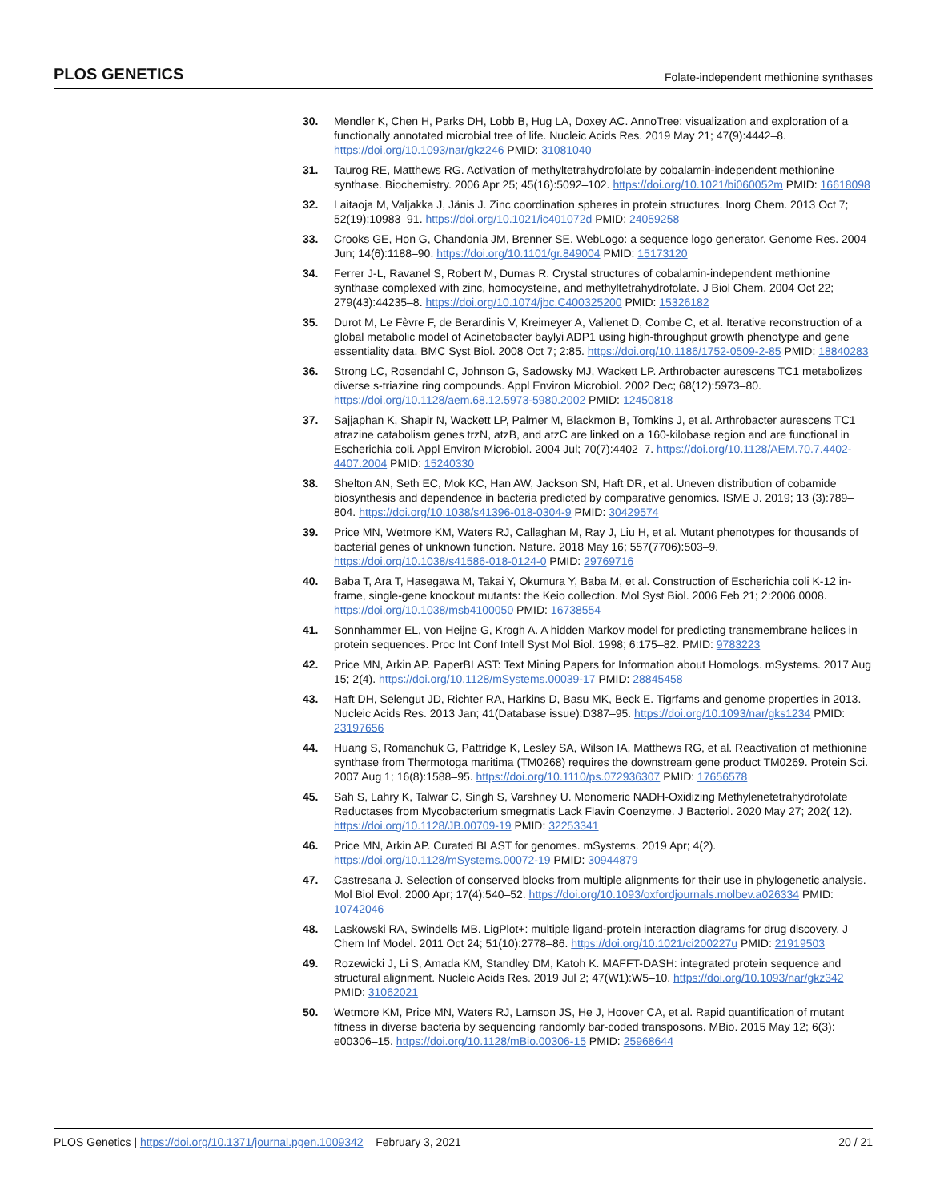PLOS GENETICS Folate-independent methionine synthases
30. Mendler K, Chen H, Parks DH, Lobb B, Hug LA, Doxey AC. AnnoTree: visualization and exploration of a functionally annotated microbial tree of life. Nucleic Acids Res. 2019 May 21; 47(9):4442–8. https://doi.org/10.1093/nar/gkz246 PMID: 31081040
31. Taurog RE, Matthews RG. Activation of methyltetrahydrofolate by cobalamin-independent methionine synthase. Biochemistry. 2006 Apr 25; 45(16):5092–102. https://doi.org/10.1021/bi060052m PMID: 16618098
32. Laitaoja M, Valjakka J, Jänis J. Zinc coordination spheres in protein structures. Inorg Chem. 2013 Oct 7; 52(19):10983–91. https://doi.org/10.1021/ic401072d PMID: 24059258
33. Crooks GE, Hon G, Chandonia JM, Brenner SE. WebLogo: a sequence logo generator. Genome Res. 2004 Jun; 14(6):1188–90. https://doi.org/10.1101/gr.849004 PMID: 15173120
34. Ferrer J-L, Ravanel S, Robert M, Dumas R. Crystal structures of cobalamin-independent methionine synthase complexed with zinc, homocysteine, and methyltetrahydrofolate. J Biol Chem. 2004 Oct 22; 279(43):44235–8. https://doi.org/10.1074/jbc.C400325200 PMID: 15326182
35. Durot M, Le Fèvre F, de Berardinis V, Kreimeyer A, Vallenet D, Combe C, et al. Iterative reconstruction of a global metabolic model of Acinetobacter baylyi ADP1 using high-throughput growth phenotype and gene essentiality data. BMC Syst Biol. 2008 Oct 7; 2:85. https://doi.org/10.1186/1752-0509-2-85 PMID: 18840283
36. Strong LC, Rosendahl C, Johnson G, Sadowsky MJ, Wackett LP. Arthrobacter aurescens TC1 metabolizes diverse s-triazine ring compounds. Appl Environ Microbiol. 2002 Dec; 68(12):5973–80. https://doi.org/10.1128/aem.68.12.5973-5980.2002 PMID: 12450818
37. Sajjaphan K, Shapir N, Wackett LP, Palmer M, Blackmon B, Tomkins J, et al. Arthrobacter aurescens TC1 atrazine catabolism genes trzN, atzB, and atzC are linked on a 160-kilobase region and are functional in Escherichia coli. Appl Environ Microbiol. 2004 Jul; 70(7):4402–7. https://doi.org/10.1128/AEM.70.7.4402-4407.2004 PMID: 15240330
38. Shelton AN, Seth EC, Mok KC, Han AW, Jackson SN, Haft DR, et al. Uneven distribution of cobamide biosynthesis and dependence in bacteria predicted by comparative genomics. ISME J. 2019; 13 (3):789–804. https://doi.org/10.1038/s41396-018-0304-9 PMID: 30429574
39. Price MN, Wetmore KM, Waters RJ, Callaghan M, Ray J, Liu H, et al. Mutant phenotypes for thousands of bacterial genes of unknown function. Nature. 2018 May 16; 557(7706):503–9. https://doi.org/10.1038/s41586-018-0124-0 PMID: 29769716
40. Baba T, Ara T, Hasegawa M, Takai Y, Okumura Y, Baba M, et al. Construction of Escherichia coli K-12 in-frame, single-gene knockout mutants: the Keio collection. Mol Syst Biol. 2006 Feb 21; 2:2006.0008. https://doi.org/10.1038/msb4100050 PMID: 16738554
41. Sonnhammer EL, von Heijne G, Krogh A. A hidden Markov model for predicting transmembrane helices in protein sequences. Proc Int Conf Intell Syst Mol Biol. 1998; 6:175–82. PMID: 9783223
42. Price MN, Arkin AP. PaperBLAST: Text Mining Papers for Information about Homologs. mSystems. 2017 Aug 15; 2(4). https://doi.org/10.1128/mSystems.00039-17 PMID: 28845458
43. Haft DH, Selengut JD, Richter RA, Harkins D, Basu MK, Beck E. Tigrfams and genome properties in 2013. Nucleic Acids Res. 2013 Jan; 41(Database issue):D387–95. https://doi.org/10.1093/nar/gks1234 PMID: 23197656
44. Huang S, Romanchuk G, Pattridge K, Lesley SA, Wilson IA, Matthews RG, et al. Reactivation of methionine synthase from Thermotoga maritima (TM0268) requires the downstream gene product TM0269. Protein Sci. 2007 Aug 1; 16(8):1588–95. https://doi.org/10.1110/ps.072936307 PMID: 17656578
45. Sah S, Lahry K, Talwar C, Singh S, Varshney U. Monomeric NADH-Oxidizing Methylenetetrahydrofolate Reductases from Mycobacterium smegmatis Lack Flavin Coenzyme. J Bacteriol. 2020 May 27; 202( 12). https://doi.org/10.1128/JB.00709-19 PMID: 32253341
46. Price MN, Arkin AP. Curated BLAST for genomes. mSystems. 2019 Apr; 4(2). https://doi.org/10.1128/mSystems.00072-19 PMID: 30944879
47. Castresana J. Selection of conserved blocks from multiple alignments for their use in phylogenetic analysis. Mol Biol Evol. 2000 Apr; 17(4):540–52. https://doi.org/10.1093/oxfordjournals.molbev.a026334 PMID: 10742046
48. Laskowski RA, Swindells MB. LigPlot+: multiple ligand-protein interaction diagrams for drug discovery. J Chem Inf Model. 2011 Oct 24; 51(10):2778–86. https://doi.org/10.1021/ci200227u PMID: 21919503
49. Rozewicki J, Li S, Amada KM, Standley DM, Katoh K. MAFFT-DASH: integrated protein sequence and structural alignment. Nucleic Acids Res. 2019 Jul 2; 47(W1):W5–10. https://doi.org/10.1093/nar/gkz342 PMID: 31062021
50. Wetmore KM, Price MN, Waters RJ, Lamson JS, He J, Hoover CA, et al. Rapid quantification of mutant fitness in diverse bacteria by sequencing randomly bar-coded transposons. MBio. 2015 May 12; 6(3): e00306–15. https://doi.org/10.1128/mBio.00306-15 PMID: 25968644
PLOS Genetics | https://doi.org/10.1371/journal.pgen.1009342 February 3, 2021 20 / 21